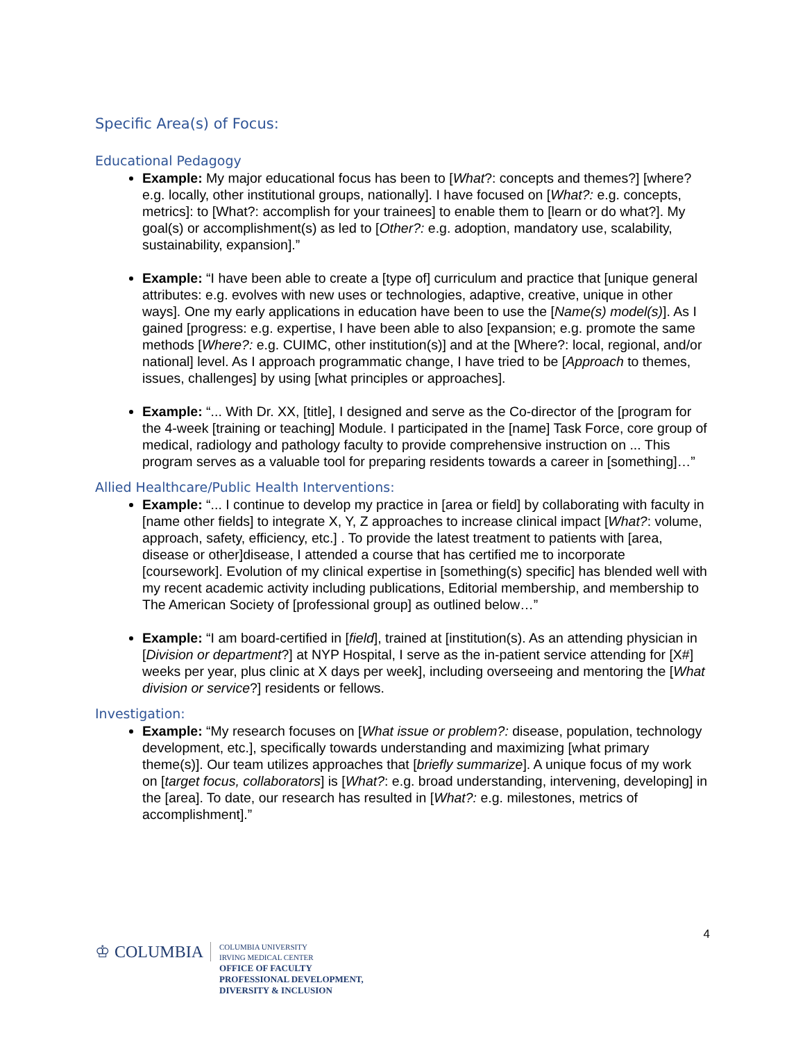Specific Area(s) of Focus:
Educational Pedagogy
Example: My major educational focus has been to [What?: concepts and themes?] [where? e.g. locally, other institutional groups, nationally]. I have focused on [What?: e.g. concepts, metrics]: to [What?: accomplish for your trainees] to enable them to [learn or do what?]. My goal(s) or accomplishment(s) as led to [Other?: e.g. adoption, mandatory use, scalability, sustainability, expansion].”
Example: “I have been able to create a [type of] curriculum and practice that [unique general attributes: e.g. evolves with new uses or technologies, adaptive, creative, unique in other ways]. One my early applications in education have been to use the [Name(s) model(s)]. As I gained [progress: e.g. expertise, I have been able to also [expansion; e.g. promote the same methods [Where?: e.g. CUIMC, other institution(s)] and at the [Where?: local, regional, and/or national] level. As I approach programmatic change, I have tried to be [Approach to themes, issues, challenges] by using [what principles or approaches].
Example: “... With Dr. XX, [title], I designed and serve as the Co-director of the [program for the 4-week [training or teaching] Module. I participated in the [name] Task Force, core group of medical, radiology and pathology faculty to provide comprehensive instruction on ... This program serves as a valuable tool for preparing residents towards a career in [something]…”
Allied Healthcare/Public Health Interventions:
Example: “... I continue to develop my practice in [area or field] by collaborating with faculty in [name other fields] to integrate X, Y, Z approaches to increase clinical impact [What?: volume, approach, safety, efficiency, etc.] . To provide the latest treatment to patients with [area, disease or other]disease, I attended a course that has certified me to incorporate [coursework]. Evolution of my clinical expertise in [something(s) specific] has blended well with my recent academic activity including publications, Editorial membership, and membership to The American Society of [professional group] as outlined below…”
Example: “I am board-certified in [field], trained at [institution(s). As an attending physician in [Division or department?] at NYP Hospital, I serve as the in-patient service attending for [X#] weeks per year, plus clinic at X days per week], including overseeing and mentoring the [What division or service?] residents or fellows.
Investigation:
Example: “My research focuses on [What issue or problem?: disease, population, technology development, etc.], specifically towards understanding and maximizing [what primary theme(s)]. Our team utilizes approaches that [briefly summarize]. A unique focus of my work on [target focus, collaborators] is [What?: e.g. broad understanding, intervening, developing] in the [area]. To date, our research has resulted in [What?: e.g. milestones, metrics of accomplishment].”
4
♔ COLUMBIA
COLUMBIA UNIVERSITY
IRVING MEDICAL CENTER
OFFICE OF FACULTY
PROFESSIONAL DEVELOPMENT,
DIVERSITY & INCLUSION